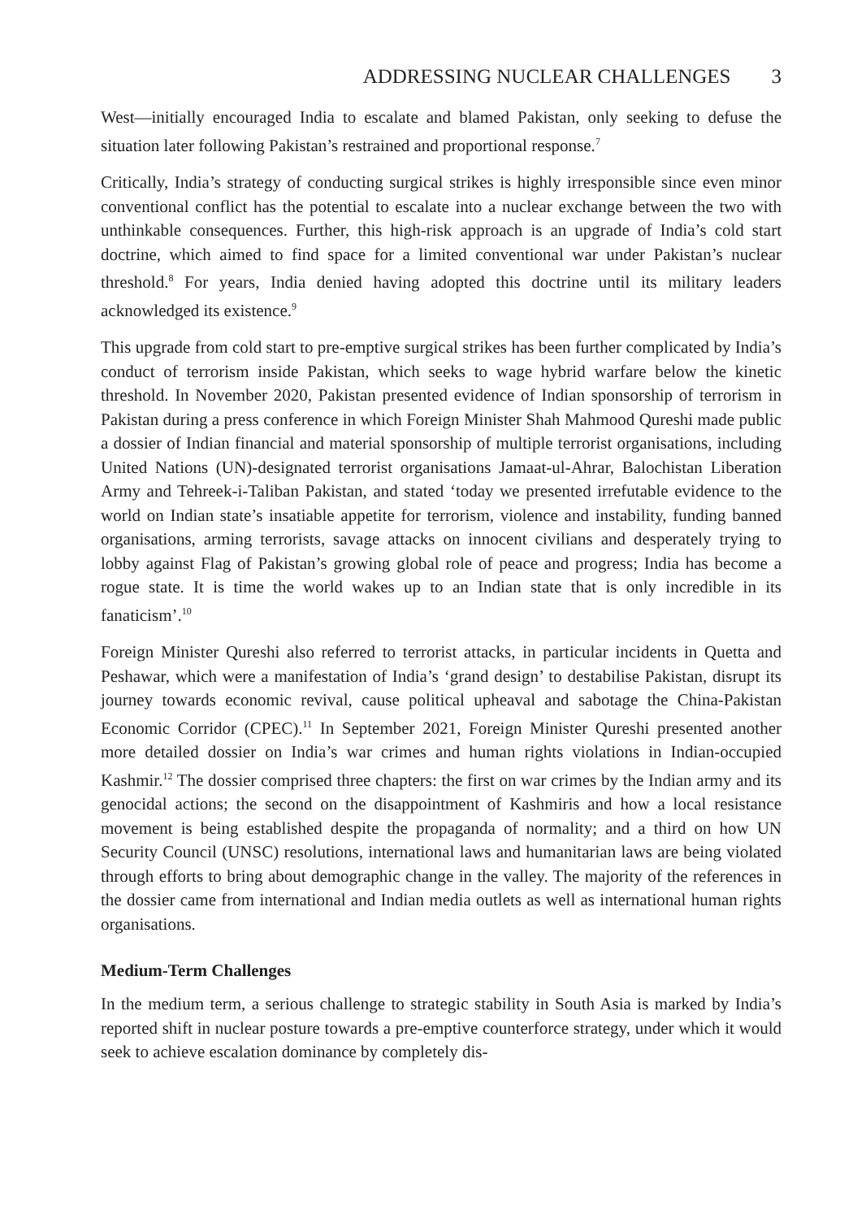ADDRESSING NUCLEAR CHALLENGES 3
West—initially encouraged India to escalate and blamed Pakistan, only seeking to defuse the situation later following Pakistan’s restrained and proportional response.<sup>7</sup>
Critically, India’s strategy of conducting surgical strikes is highly irresponsible since even minor conventional conflict has the potential to escalate into a nuclear exchange between the two with unthinkable consequences. Further, this high-risk approach is an upgrade of India’s cold start doctrine, which aimed to find space for a limited conventional war under Pakistan’s nuclear threshold.<sup>8</sup> For years, India denied having adopted this doctrine until its military leaders acknowledged its existence.<sup>9</sup>
This upgrade from cold start to pre-emptive surgical strikes has been further complicated by India’s conduct of terrorism inside Pakistan, which seeks to wage hybrid warfare below the kinetic threshold. In November 2020, Pakistan presented evidence of Indian sponsorship of terrorism in Pakistan during a press conference in which Foreign Minister Shah Mahmood Qureshi made public a dossier of Indian financial and material sponsorship of multiple terrorist organisations, including United Nations (UN)-designated terrorist organisations Jamaat-ul-Ahrar, Balochistan Liberation Army and Tehreek-i-Taliban Pakistan, and stated ‘today we presented irrefutable evidence to the world on Indian state’s insatiable appetite for terrorism, violence and instability, funding banned organisations, arming terrorists, savage attacks on innocent civilians and desperately trying to lobby against Flag of Pakistan’s growing global role of peace and progress; India has become a rogue state. It is time the world wakes up to an Indian state that is only incredible in its fanaticism’.<sup>10</sup>
Foreign Minister Qureshi also referred to terrorist attacks, in particular incidents in Quetta and Peshawar, which were a manifestation of India’s ‘grand design’ to destabilise Pakistan, disrupt its journey towards economic revival, cause political upheaval and sabotage the China-Pakistan Economic Corridor (CPEC).<sup>11</sup> In September 2021, Foreign Minister Qureshi presented another more detailed dossier on India’s war crimes and human rights violations in Indian-occupied Kashmir.<sup>12</sup> The dossier comprised three chapters: the first on war crimes by the Indian army and its genocidal actions; the second on the disappointment of Kashmiris and how a local resistance movement is being established despite the propaganda of normality; and a third on how UN Security Council (UNSC) resolutions, international laws and humanitarian laws are being violated through efforts to bring about demographic change in the valley. The majority of the references in the dossier came from international and Indian media outlets as well as international human rights organisations.
Medium-Term Challenges
In the medium term, a serious challenge to strategic stability in South Asia is marked by India’s reported shift in nuclear posture towards a pre-emptive counterforce strategy, under which it would seek to achieve escalation dominance by completely dis-